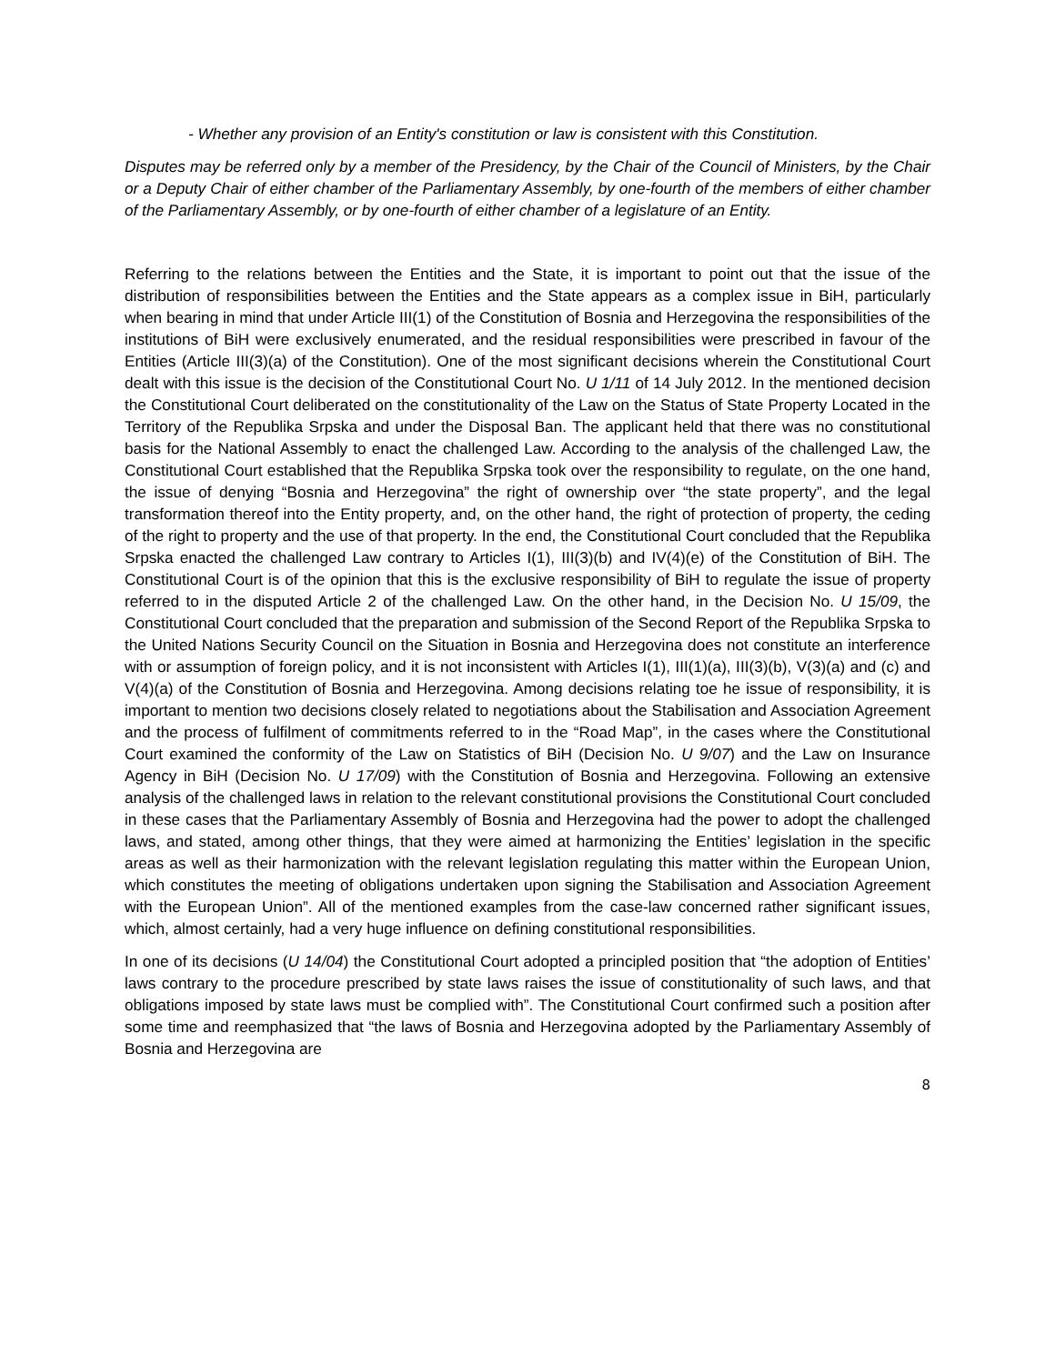- Whether any provision of an Entity's constitution or law is consistent with this Constitution.
Disputes may be referred only by a member of the Presidency, by the Chair of the Council of Ministers, by the Chair or a Deputy Chair of either chamber of the Parliamentary Assembly, by one-fourth of the members of either chamber of the Parliamentary Assembly, or by one-fourth of either chamber of a legislature of an Entity.
Referring to the relations between the Entities and the State, it is important to point out that the issue of the distribution of responsibilities between the Entities and the State appears as a complex issue in BiH, particularly when bearing in mind that under Article III(1) of the Constitution of Bosnia and Herzegovina the responsibilities of the institutions of BiH were exclusively enumerated, and the residual responsibilities were prescribed in favour of the Entities (Article III(3)(a) of the Constitution). One of the most significant decisions wherein the Constitutional Court dealt with this issue is the decision of the Constitutional Court No. U 1/11 of 14 July 2012. In the mentioned decision the Constitutional Court deliberated on the constitutionality of the Law on the Status of State Property Located in the Territory of the Republika Srpska and under the Disposal Ban. The applicant held that there was no constitutional basis for the National Assembly to enact the challenged Law. According to the analysis of the challenged Law, the Constitutional Court established that the Republika Srpska took over the responsibility to regulate, on the one hand, the issue of denying “Bosnia and Herzegovina” the right of ownership over “the state property”, and the legal transformation thereof into the Entity property, and, on the other hand, the right of protection of property, the ceding of the right to property and the use of that property. In the end, the Constitutional Court concluded that the Republika Srpska enacted the challenged Law contrary to Articles I(1), III(3)(b) and IV(4)(e) of the Constitution of BiH. The Constitutional Court is of the opinion that this is the exclusive responsibility of BiH to regulate the issue of property referred to in the disputed Article 2 of the challenged Law. On the other hand, in the Decision No. U 15/09, the Constitutional Court concluded that the preparation and submission of the Second Report of the Republika Srpska to the United Nations Security Council on the Situation in Bosnia and Herzegovina does not constitute an interference with or assumption of foreign policy, and it is not inconsistent with Articles I(1), III(1)(a), III(3)(b), V(3)(a) and (c) and V(4)(a) of the Constitution of Bosnia and Herzegovina. Among decisions relating toe he issue of responsibility, it is important to mention two decisions closely related to negotiations about the Stabilisation and Association Agreement and the process of fulfilment of commitments referred to in the “Road Map”, in the cases where the Constitutional Court examined the conformity of the Law on Statistics of BiH (Decision No. U 9/07) and the Law on Insurance Agency in BiH (Decision No. U 17/09) with the Constitution of Bosnia and Herzegovina. Following an extensive analysis of the challenged laws in relation to the relevant constitutional provisions the Constitutional Court concluded in these cases that the Parliamentary Assembly of Bosnia and Herzegovina had the power to adopt the challenged laws, and stated, among other things, that they were aimed at harmonizing the Entities’ legislation in the specific areas as well as their harmonization with the relevant legislation regulating this matter within the European Union, which constitutes the meeting of obligations undertaken upon signing the Stabilisation and Association Agreement with the European Union”. All of the mentioned examples from the case-law concerned rather significant issues, which, almost certainly, had a very huge influence on defining constitutional responsibilities.
In one of its decisions (U 14/04) the Constitutional Court adopted a principled position that “the adoption of Entities’ laws contrary to the procedure prescribed by state laws raises the issue of constitutionality of such laws, and that obligations imposed by state laws must be complied with”. The Constitutional Court confirmed such a position after some time and reemphasized that “the laws of Bosnia and Herzegovina adopted by the Parliamentary Assembly of Bosnia and Herzegovina are
8